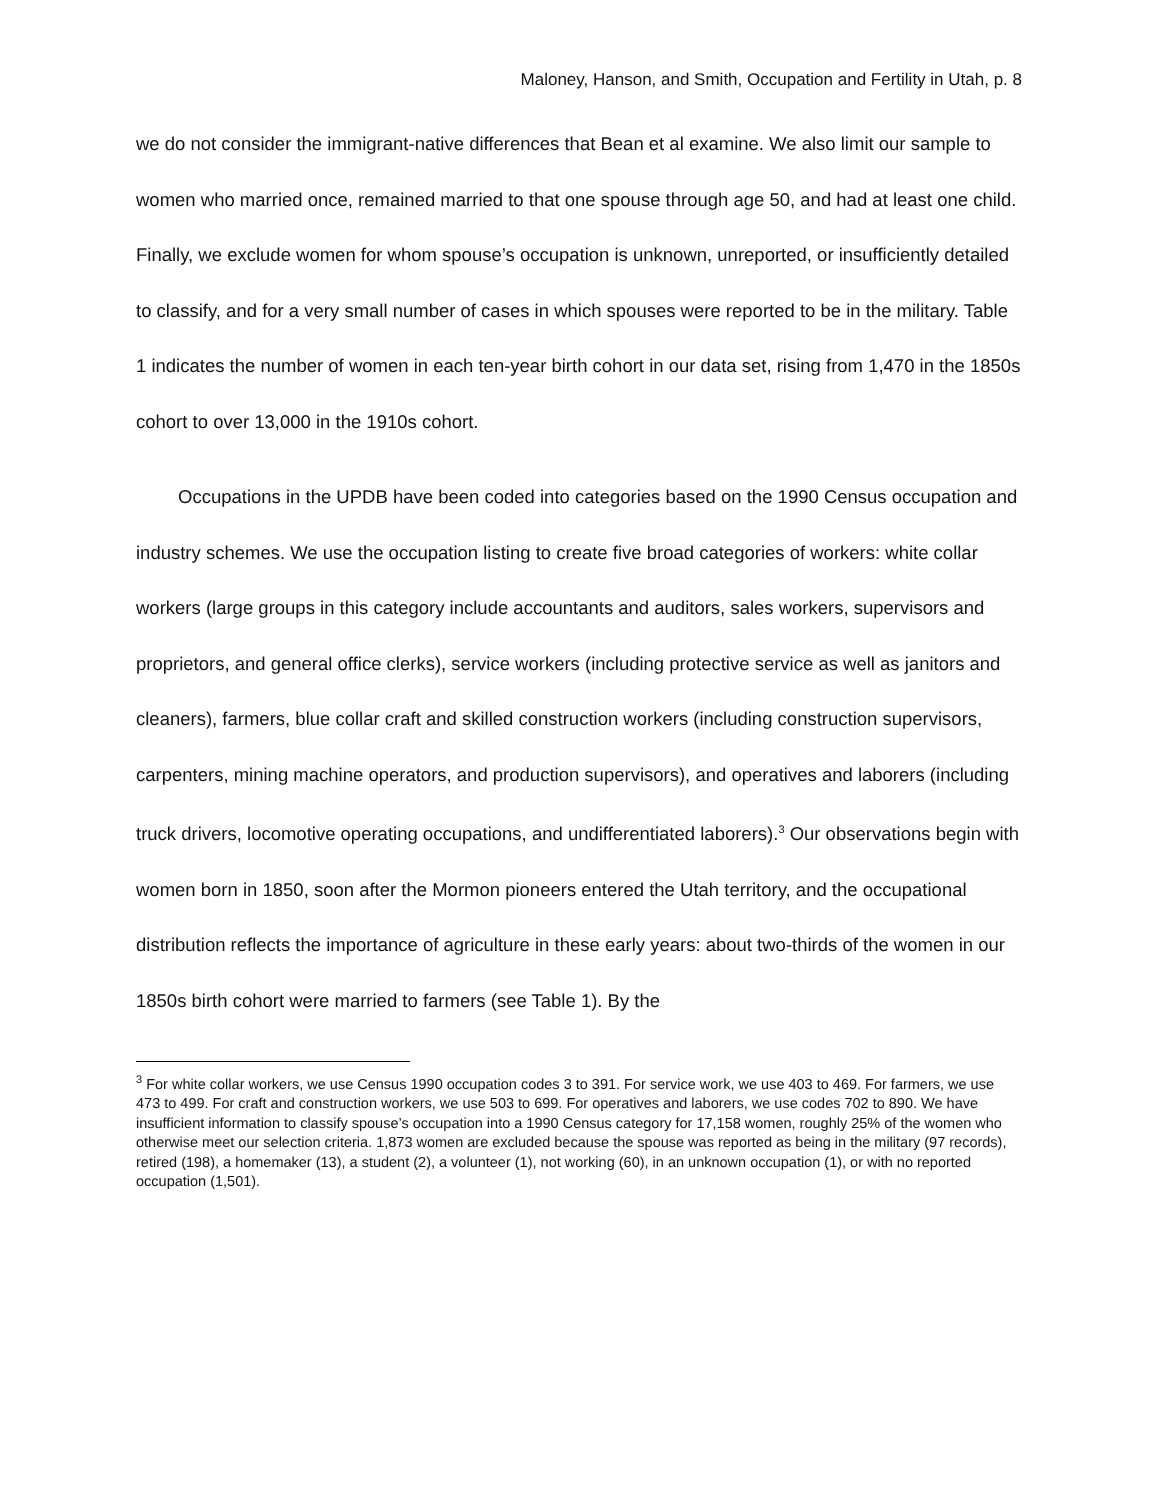Maloney, Hanson, and Smith, Occupation and Fertility in Utah, p. 8
we do not consider the immigrant-native differences that Bean et al examine. We also limit our sample to women who married once, remained married to that one spouse through age 50, and had at least one child. Finally, we exclude women for whom spouse’s occupation is unknown, unreported, or insufficiently detailed to classify, and for a very small number of cases in which spouses were reported to be in the military. Table 1 indicates the number of women in each ten-year birth cohort in our data set, rising from 1,470 in the 1850s cohort to over 13,000 in the 1910s cohort.
Occupations in the UPDB have been coded into categories based on the 1990 Census occupation and industry schemes. We use the occupation listing to create five broad categories of workers: white collar workers (large groups in this category include accountants and auditors, sales workers, supervisors and proprietors, and general office clerks), service workers (including protective service as well as janitors and cleaners), farmers, blue collar craft and skilled construction workers (including construction supervisors, carpenters, mining machine operators, and production supervisors), and operatives and laborers (including truck drivers, locomotive operating occupations, and undifferentiated laborers).<sup>3</sup> Our observations begin with women born in 1850, soon after the Mormon pioneers entered the Utah territory, and the occupational distribution reflects the importance of agriculture in these early years: about two-thirds of the women in our 1850s birth cohort were married to farmers (see Table 1). By the
<sup>3</sup> For white collar workers, we use Census 1990 occupation codes 3 to 391. For service work, we use 403 to 469. For farmers, we use 473 to 499. For craft and construction workers, we use 503 to 699. For operatives and laborers, we use codes 702 to 890. We have insufficient information to classify spouse’s occupation into a 1990 Census category for 17,158 women, roughly 25% of the women who otherwise meet our selection criteria. 1,873 women are excluded because the spouse was reported as being in the military (97 records), retired (198), a homemaker (13), a student (2), a volunteer (1), not working (60), in an unknown occupation (1), or with no reported occupation (1,501).